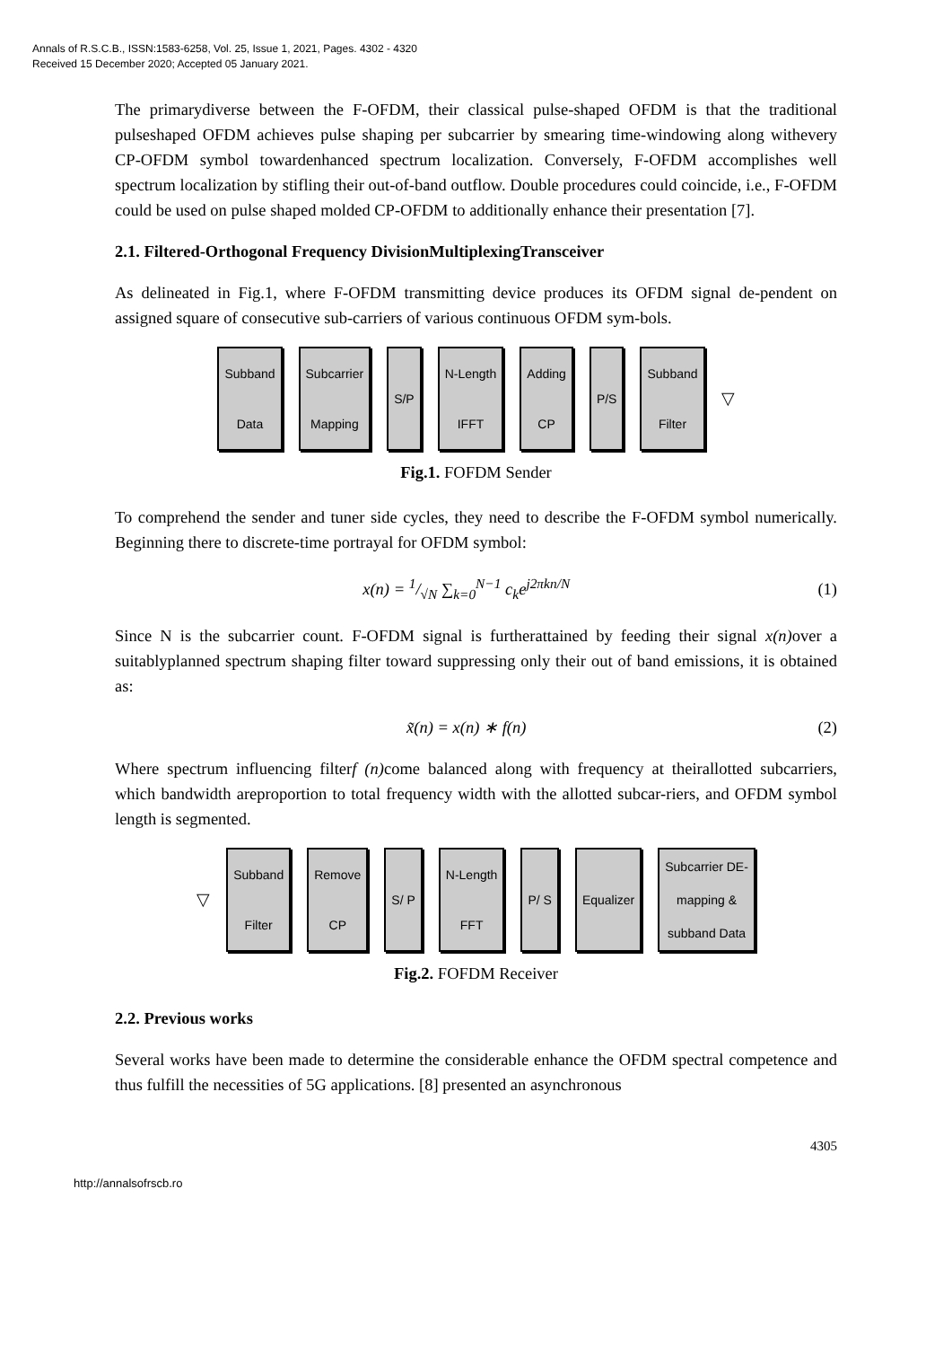Annals of R.S.C.B., ISSN:1583-6258, Vol. 25, Issue 1, 2021, Pages. 4302 - 4320
Received 15 December 2020; Accepted 05 January 2021.
The primarydiverse between the F-OFDM, their classical pulse-shaped OFDM is that the traditional pulseshaped OFDM achieves pulse shaping per subcarrier by smearing time-windowing along withevery CP-OFDM symbol towardenhanced spectrum localization. Conversely, F-OFDM accomplishes well spectrum localization by stifling their out-of-band outflow. Double procedures could coincide, i.e., F-OFDM could be used on pulse shaped molded CP-OFDM to additionally enhance their presentation [7].
2.1. Filtered-Orthogonal Frequency DivisionMultiplexingTransceiver
As delineated in Fig.1, where F-OFDM transmitting device produces its OFDM signal de-pendent on assigned square of consecutive sub-carriers of various continuous OFDM sym-bols.
Subband
Data
Subcarrier
Mapping
S/P N-Length
IFFT
Adding
CP
P/S Subband
Filter
▽
Fig.1. FOFDM Sender
To comprehend the sender and tuner side cycles, they need to describe the F-OFDM symbol numerically. Beginning there to discrete-time portrayal for OFDM symbol:
x(n) = 1/√N ∑<sub>k=0</sub><sup>N−1</sup> c<sub>k</sub>e<sup>j2πkn/N</sup> (1)
Since N is the subcarrier count. F-OFDM signal is furtherattained by feeding their signal x(n) over a suitablyplanned spectrum shaping filter toward suppressing only their out of band emissions, it is obtained as:
x̃(n) = x(n) ∗ f(n) (2)
Where spectrum influencing filterf (n) come balanced along with frequency at theirallotted subcarriers, which bandwidth areproportion to total frequency width with the allotted subcar-riers, and OFDM symbol length is segmented.
▽
Subband
Filter
Remove
CP
S/ P N-Length
FFT
P/ S Equalizer
Subcarrier DE-
mapping &
subband Data
Fig.2. FOFDM Receiver
2.2. Previous works
Several works have been made to determine the considerable enhance the OFDM spectral competence and thus fulfill the necessities of 5G applications. [8] presented an asynchronous
4305
http://annalsofrscb.ro